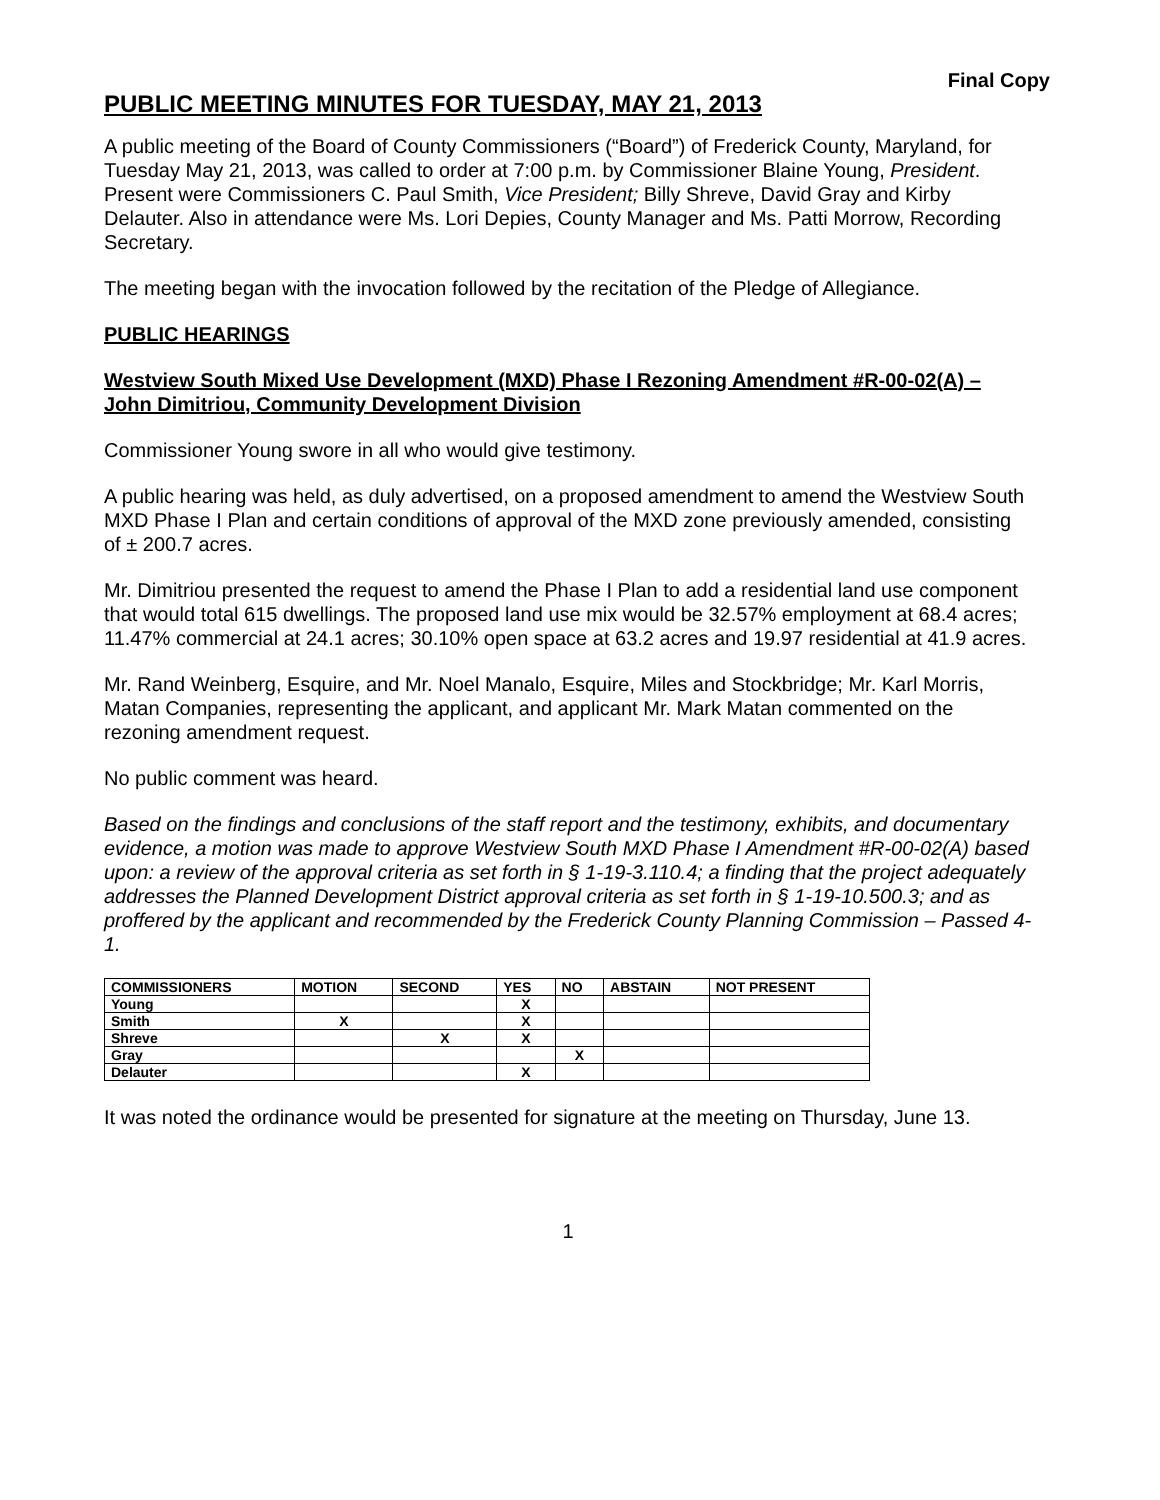Final Copy
PUBLIC MEETING MINUTES FOR TUESDAY, MAY 21, 2013
A public meeting of the Board of County Commissioners (“Board”) of Frederick County, Maryland, for Tuesday May 21, 2013, was called to order at 7:00 p.m. by Commissioner Blaine Young, President. Present were Commissioners C. Paul Smith, Vice President; Billy Shreve, David Gray and Kirby Delauter. Also in attendance were Ms. Lori Depies, County Manager and Ms. Patti Morrow, Recording Secretary.
The meeting began with the invocation followed by the recitation of the Pledge of Allegiance.
PUBLIC HEARINGS
Westview South Mixed Use Development (MXD) Phase I Rezoning Amendment #R-00-02(A) – John Dimitriou, Community Development Division
Commissioner Young swore in all who would give testimony.
A public hearing was held, as duly advertised, on a proposed amendment to amend the Westview South MXD Phase I Plan and certain conditions of approval of the MXD zone previously amended, consisting of ± 200.7 acres.
Mr. Dimitriou presented the request to amend the Phase I Plan to add a residential land use component that would total 615 dwellings. The proposed land use mix would be 32.57% employment at 68.4 acres; 11.47% commercial at 24.1 acres; 30.10% open space at 63.2 acres and 19.97 residential at 41.9 acres.
Mr. Rand Weinberg, Esquire, and Mr. Noel Manalo, Esquire, Miles and Stockbridge; Mr. Karl Morris, Matan Companies, representing the applicant, and applicant Mr. Mark Matan commented on the rezoning amendment request.
No public comment was heard.
Based on the findings and conclusions of the staff report and the testimony, exhibits, and documentary evidence, a motion was made to approve Westview South MXD Phase I Amendment #R-00-02(A) based upon: a review of the approval criteria as set forth in § 1-19-3.110.4; a finding that the project adequately addresses the Planned Development District approval criteria as set forth in § 1-19-10.500.3; and as proffered by the applicant and recommended by the Frederick County Planning Commission – Passed 4-1.
| COMMISSIONERS | MOTION | SECOND | YES | NO | ABSTAIN | NOT PRESENT |
| --- | --- | --- | --- | --- | --- | --- |
| Young | | | X | | | |
| Smith | X | | X | | | |
| Shreve | | X | X | | | |
| Gray | | | | X | | |
| Delauter | | | X | | | |
It was noted the ordinance would be presented for signature at the meeting on Thursday, June 13.
1